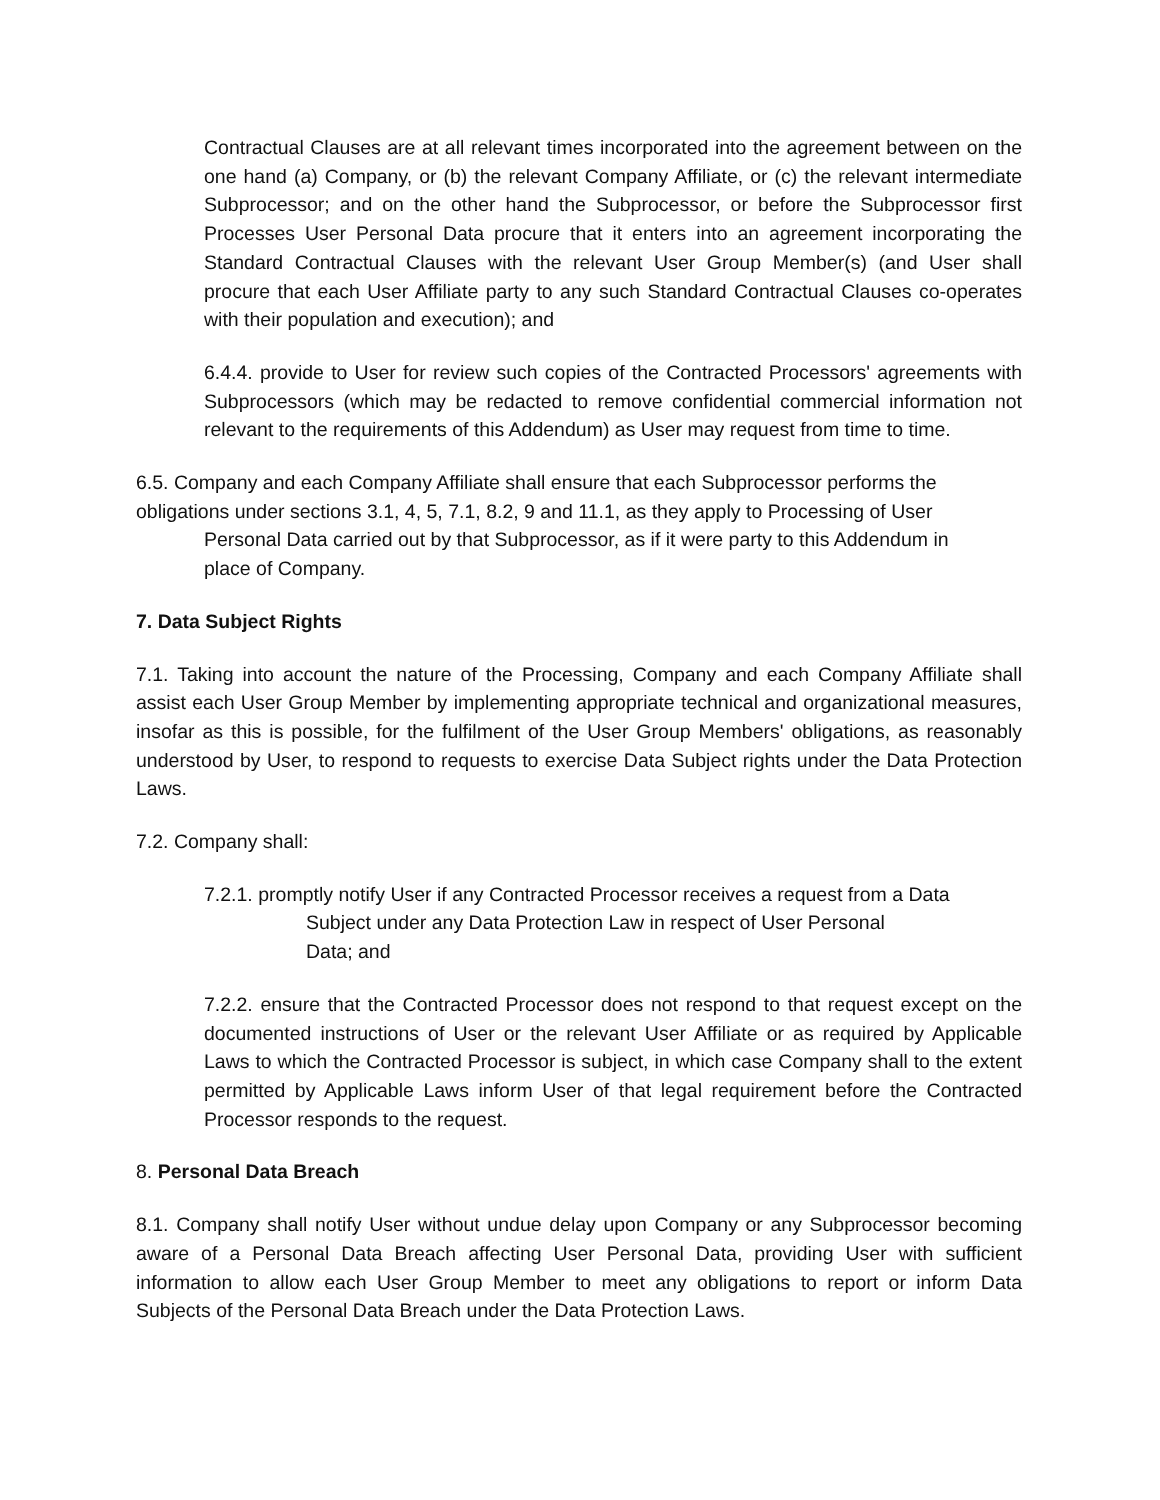Contractual Clauses are at all relevant times incorporated into the agreement between on the one hand (a) Company, or (b) the relevant Company Affiliate, or (c) the relevant intermediate Subprocessor; and on the other hand the Subprocessor, or before the Subprocessor first Processes User Personal Data procure that it enters into an agreement incorporating the Standard Contractual Clauses with the relevant User Group Member(s) (and User shall procure that each User Affiliate party to any such Standard Contractual Clauses co-operates with their population and execution); and
6.4.4. provide to User for review such copies of the Contracted Processors' agreements with Subprocessors (which may be redacted to remove confidential commercial information not relevant to the requirements of this Addendum) as User may request from time to time.
6.5. Company and each Company Affiliate shall ensure that each Subprocessor performs the obligations under sections 3.1, 4, 5, 7.1, 8.2, 9 and 11.1, as they apply to Processing of User
Personal Data carried out by that Subprocessor, as if it were party to this Addendum in
place of Company.
7. Data Subject Rights
7.1. Taking into account the nature of the Processing, Company and each Company Affiliate shall assist each User Group Member by implementing appropriate technical and organizational measures, insofar as this is possible, for the fulfilment of the User Group Members' obligations, as reasonably understood by User, to respond to requests to exercise Data Subject rights under the Data Protection Laws.
7.2. Company shall:
7.2.1. promptly notify User if any Contracted Processor receives a request from a Data
Subject under any Data Protection Law in respect of User Personal
Data; and
7.2.2. ensure that the Contracted Processor does not respond to that request except on the documented instructions of User or the relevant User Affiliate or as required by Applicable Laws to which the Contracted Processor is subject, in which case Company shall to the extent permitted by Applicable Laws inform User of that legal requirement before the Contracted Processor responds to the request.
8. Personal Data Breach
8.1. Company shall notify User without undue delay upon Company or any Subprocessor becoming aware of a Personal Data Breach affecting User Personal Data, providing User with sufficient information to allow each User Group Member to meet any obligations to report or inform Data Subjects of the Personal Data Breach under the Data Protection Laws.